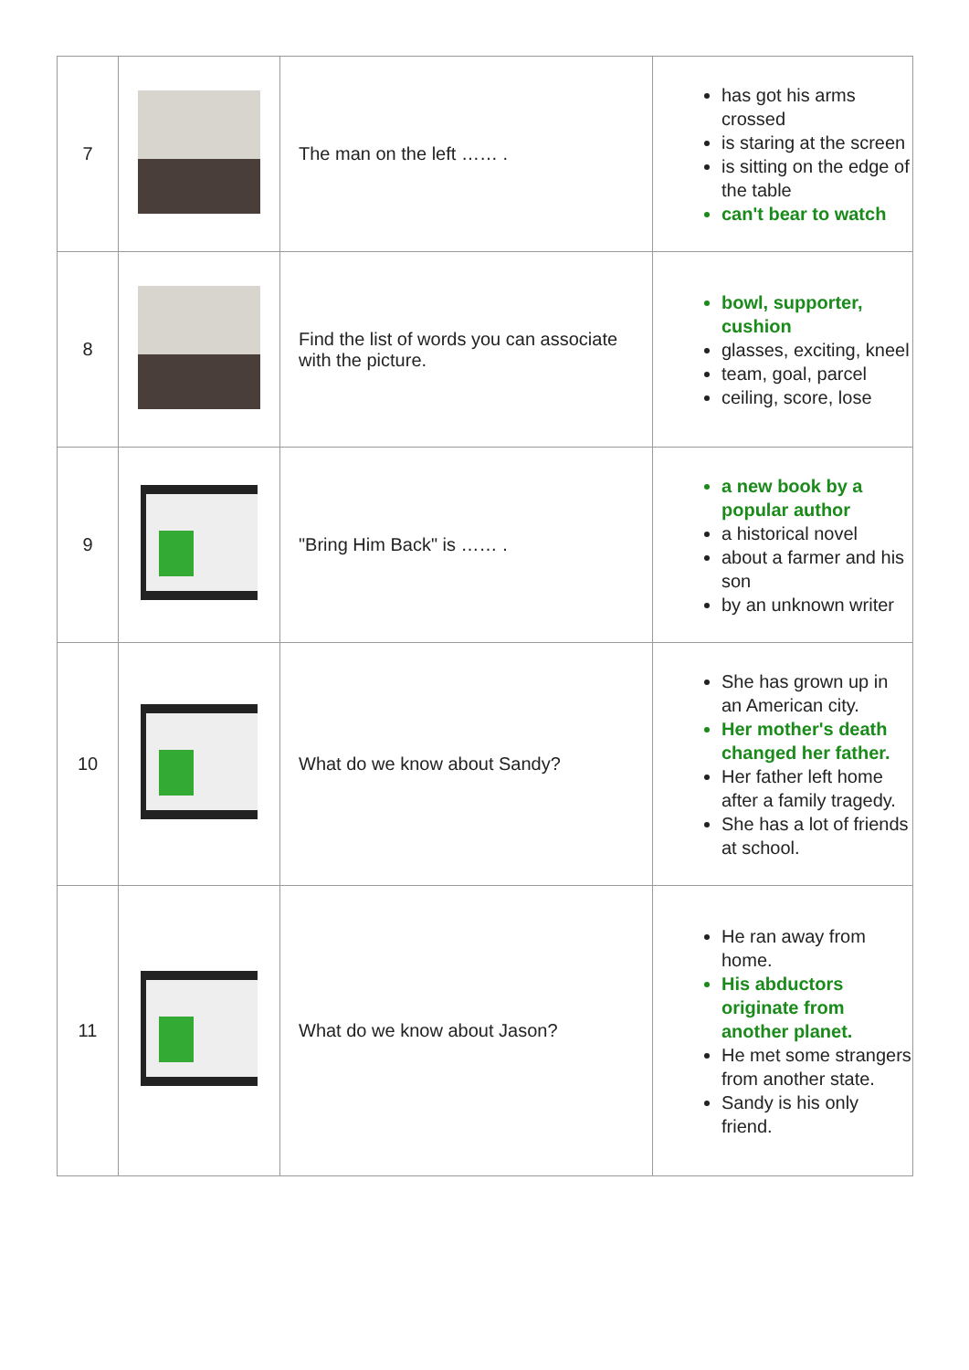| 7 | | The man on the left …… . | has got his arms crossed is staring at the screen is sitting on the edge of the table can't bear to watch |
| 8 | | Find the list of words you can associate with the picture. | bowl, supporter, cushion glasses, exciting, kneel team, goal, parcel ceiling, score, lose |
| 9 | | "Bring Him Back" is …… . | a new book by a popular author a historical novel about a farmer and his son by an unknown writer |
| 10 | | What do we know about Sandy? | She has grown up in an American city. Her mother's death changed her father. Her father left home after a family tragedy. She has a lot of friends at school. |
| 11 | | What do we know about Jason? | He ran away from home. His abductors originate from another planet. He met some strangers from another state. Sandy is his only friend. |